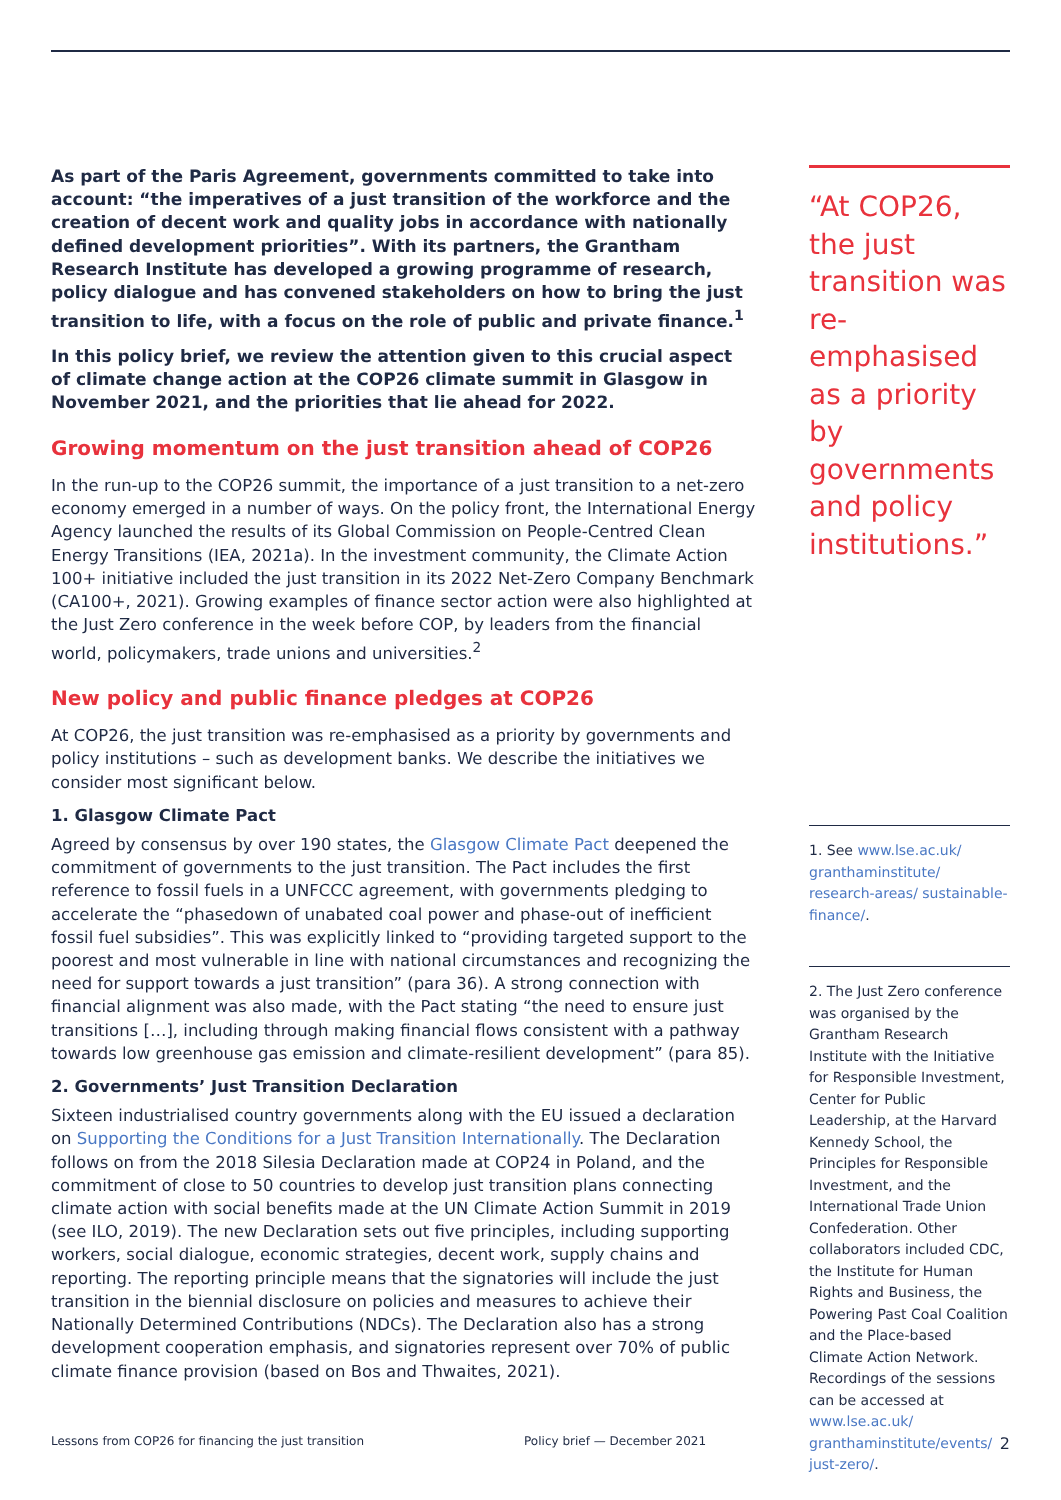As part of the Paris Agreement, governments committed to take into account: “the imperatives of a just transition of the workforce and the creation of decent work and quality jobs in accordance with nationally defined development priorities”. With its partners, the Grantham Research Institute has developed a growing programme of research, policy dialogue and has convened stakeholders on how to bring the just transition to life, with a focus on the role of public and private finance.<sup>1</sup>
In this policy brief, we review the attention given to this crucial aspect of climate change action at the COP26 climate summit in Glasgow in November 2021, and the priorities that lie ahead for 2022.
Growing momentum on the just transition ahead of COP26
In the run-up to the COP26 summit, the importance of a just transition to a net-zero economy emerged in a number of ways. On the policy front, the International Energy Agency launched the results of its Global Commission on People-Centred Clean Energy Transitions (IEA, 2021a). In the investment community, the Climate Action 100+ initiative included the just transition in its 2022 Net-Zero Company Benchmark (CA100+, 2021). Growing examples of finance sector action were also highlighted at the Just Zero conference in the week before COP, by leaders from the financial world, policymakers, trade unions and universities.<sup>2</sup>
New policy and public finance pledges at COP26
At COP26, the just transition was re-emphasised as a priority by governments and policy institutions – such as development banks. We describe the initiatives we consider most significant below.
1. Glasgow Climate Pact
Agreed by consensus by over 190 states, the Glasgow Climate Pact deepened the commitment of governments to the just transition. The Pact includes the first reference to fossil fuels in a UNFCCC agreement, with governments pledging to accelerate the “phasedown of unabated coal power and phase-out of inefficient fossil fuel subsidies”. This was explicitly linked to “providing targeted support to the poorest and most vulnerable in line with national circumstances and recognizing the need for support towards a just transition” (para 36). A strong connection with financial alignment was also made, with the Pact stating “the need to ensure just transitions […], including through making financial flows consistent with a pathway towards low greenhouse gas emission and climate-resilient development” (para 85).
2. Governments’ Just Transition Declaration
Sixteen industrialised country governments along with the EU issued a declaration on Supporting the Conditions for a Just Transition Internationally. The Declaration follows on from the 2018 Silesia Declaration made at COP24 in Poland, and the commitment of close to 50 countries to develop just transition plans connecting climate action with social benefits made at the UN Climate Action Summit in 2019 (see ILO, 2019). The new Declaration sets out five principles, including supporting workers, social dialogue, economic strategies, decent work, supply chains and reporting. The reporting principle means that the signatories will include the just transition in the biennial disclosure on policies and measures to achieve their Nationally Determined Contributions (NDCs). The Declaration also has a strong development cooperation emphasis, and signatories represent over 70% of public climate finance provision (based on Bos and Thwaites, 2021).
“At COP26, the just transition was re-emphasised as a priority by governments and policy institutions.”
1. See www.lse.ac.uk/ granthaminstitute/ research-areas/ sustainable-finance/.
2. The Just Zero conference was organised by the Grantham Research Institute with the Initiative for Responsible Investment, Center for Public Leadership, at the Harvard Kennedy School, the Principles for Responsible Investment, and the International Trade Union Confederation. Other collaborators included CDC, the Institute for Human Rights and Business, the Powering Past Coal Coalition and the Place-based Climate Action Network. Recordings of the sessions can be accessed at www.lse.ac.uk/ granthaminstitute/events/ just-zero/.
Lessons from COP26 for financing the just transition Policy brief — December 2021 2